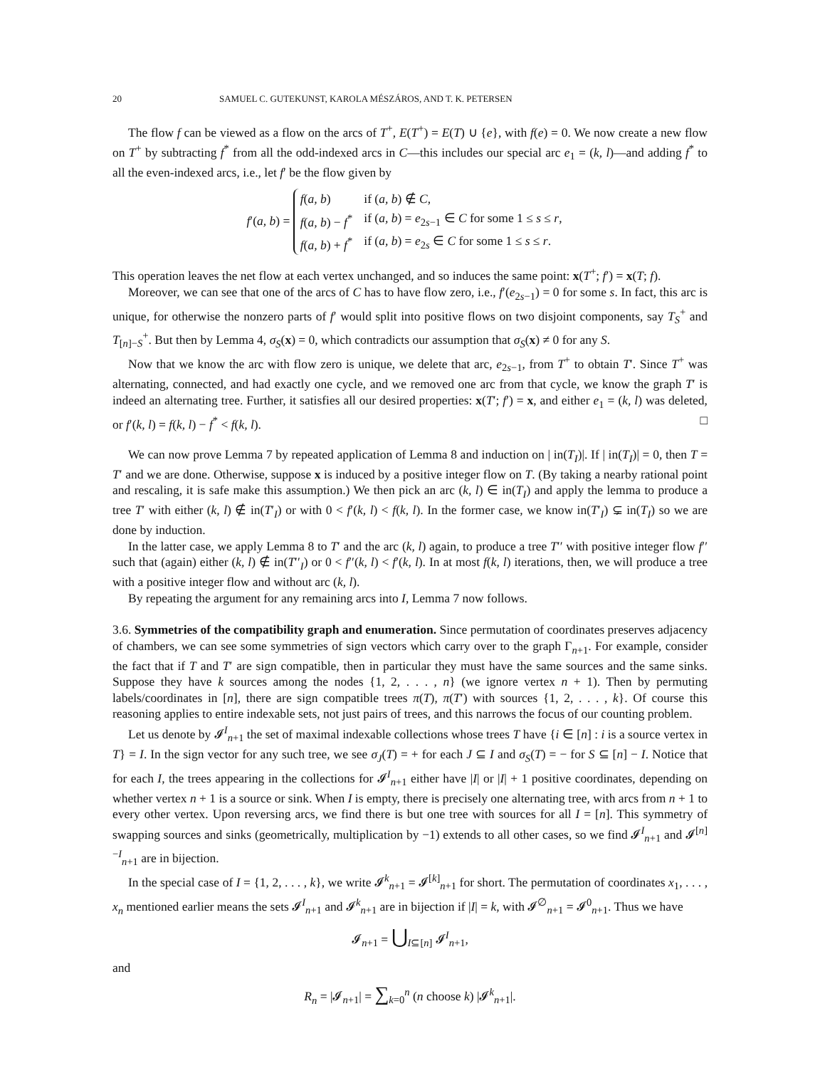20 SAMUEL C. GUTEKUNST, KAROLA MÉSZÁROS, AND T. K. PETERSEN
The flow f can be viewed as a flow on the arcs of T<sup>+</sup>, E(T<sup>+</sup>) = E(T) ∪ {e}, with f(e) = 0. We now create a new flow on T<sup>+</sup> by subtracting f<sup>*</sup> from all the odd-indexed arcs in C—this includes our special arc e<sub>1</sub> = (k, l)—and adding f<sup>*</sup> to all the even-indexed arcs, i.e., let f′ be the flow given by
f′(a, b) =
| f ( a, b ) | if ( a, b ) ∉ C , |
| f ( a, b ) − f<sup>*</sup> | if ( a, b ) = e<sub>2s−1</sub> ∈ C for some 1 ≤ s ≤ r , |
| f ( a, b ) + f<sup>*</sup> | if ( a, b ) = e<sub>2s</sub> ∈ C for some 1 ≤ s ≤ r . |
This operation leaves the net flow at each vertex unchanged, and so induces the same point: x(T<sup>+</sup>; f′) = x(T; f).
Moreover, we can see that one of the arcs of C has to have flow zero, i.e., f′(e<sub>2s−1</sub>) = 0 for some s. In fact, this arc is unique, for otherwise the nonzero parts of f′ would split into positive flows on two disjoint components, say T<sub>S</sub><sup>+</sup> and T<sub>[n]−S</sub><sup>+</sup>. But then by Lemma 4, σ<sub>S</sub>(x) = 0, which contradicts our assumption that σ<sub>S</sub>(x) ≠ 0 for any S.
Now that we know the arc with flow zero is unique, we delete that arc, e<sub>2s−1</sub>, from T<sup>+</sup> to obtain T′. Since T<sup>+</sup> was alternating, connected, and had exactly one cycle, and we removed one arc from that cycle, we know the graph T′ is indeed an alternating tree. Further, it satisfies all our desired properties: x(T′; f′) = x, and either e<sub>1</sub> = (k, l) was deleted, or f′(k, l) = f(k, l) − f<sup>*</sup> < f(k, l). □
We can now prove Lemma 7 by repeated application of Lemma 8 and induction on | in(T<sub>I</sub>)|. If | in(T<sub>I</sub>)| = 0, then T = T′ and we are done. Otherwise, suppose x is induced by a positive integer flow on T. (By taking a nearby rational point and rescaling, it is safe make this assumption.) We then pick an arc (k, l) ∈ in(T<sub>I</sub>) and apply the lemma to produce a tree T′ with either (k, l) ∉ in(T′<sub>I</sub>) or with 0 < f′(k, l) < f(k, l). In the former case, we know in(T′<sub>I</sub>) ⊊ in(T<sub>I</sub>) so we are done by induction.
In the latter case, we apply Lemma 8 to T′ and the arc (k, l) again, to produce a tree T′′ with positive integer flow f′′ such that (again) either (k, l) ∉ in(T′′<sub>I</sub>) or 0 < f′′(k, l) < f′(k, l). In at most f(k, l) iterations, then, we will produce a tree with a positive integer flow and without arc (k, l).
By repeating the argument for any remaining arcs into I, Lemma 7 now follows.
3.6. Symmetries of the compatibility graph and enumeration. Since permutation of coordinates preserves adjacency of chambers, we can see some symmetries of sign vectors which carry over to the graph Γ<sub>n+1</sub>. For example, consider the fact that if T and T′ are sign compatible, then in particular they must have the same sources and the same sinks. Suppose they have k sources among the nodes {1, 2, . . . , n} (we ignore vertex n + 1). Then by permuting labels/coordinates in [n], there are sign compatible trees π(T), π(T′) with sources {1, 2, . . . , k}. Of course this reasoning applies to entire indexable sets, not just pairs of trees, and this narrows the focus of our counting problem.
Let us denote by 𝓘<sup>I</sup><sub>n+1</sub> the set of maximal indexable collections whose trees T have {i ∈ [n] : i is a source vertex in T} = I. In the sign vector for any such tree, we see σ<sub>J</sub>(T) = + for each J ⊆ I and σ<sub>S</sub>(T) = − for S ⊆ [n] − I. Notice that for each I, the trees appearing in the collections for 𝓘<sup>I</sup><sub>n+1</sub> either have |I| or |I| + 1 positive coordinates, depending on whether vertex n + 1 is a source or sink. When I is empty, there is precisely one alternating tree, with arcs from n + 1 to every other vertex. Upon reversing arcs, we find there is but one tree with sources for all I = [n]. This symmetry of swapping sources and sinks (geometrically, multiplication by −1) extends to all other cases, so we find 𝓘<sup>I</sup><sub>n+1</sub> and 𝓘<sup>[n]−I</sup><sub>n+1</sub> are in bijection.
In the special case of I = {1, 2, . . . , k}, we write 𝓘<sup>k</sup><sub>n+1</sub> = 𝓘<sup>[k]</sup><sub>n+1</sub> for short. The permutation of coordinates x<sub>1</sub>, . . . , x<sub>n</sub> mentioned earlier means the sets 𝓘<sup>I</sup><sub>n+1</sub> and 𝓘<sup>k</sup><sub>n+1</sub> are in bijection if |I| = k, with 𝓘<sup>∅</sup><sub>n+1</sub> = 𝓘<sup>0</sup><sub>n+1</sub>. Thus we have
𝓘<sub>n+1</sub> = ⋃<sub>I⊆[n]</sub> 𝓘<sup>I</sup><sub>n+1</sub>,
and
R<sub>n</sub> = |𝓘<sub>n+1</sub>| = ∑<sub>k=0</sub><sup>n</sup> (n choose k) |𝓘<sup>k</sup><sub>n+1</sub>|.